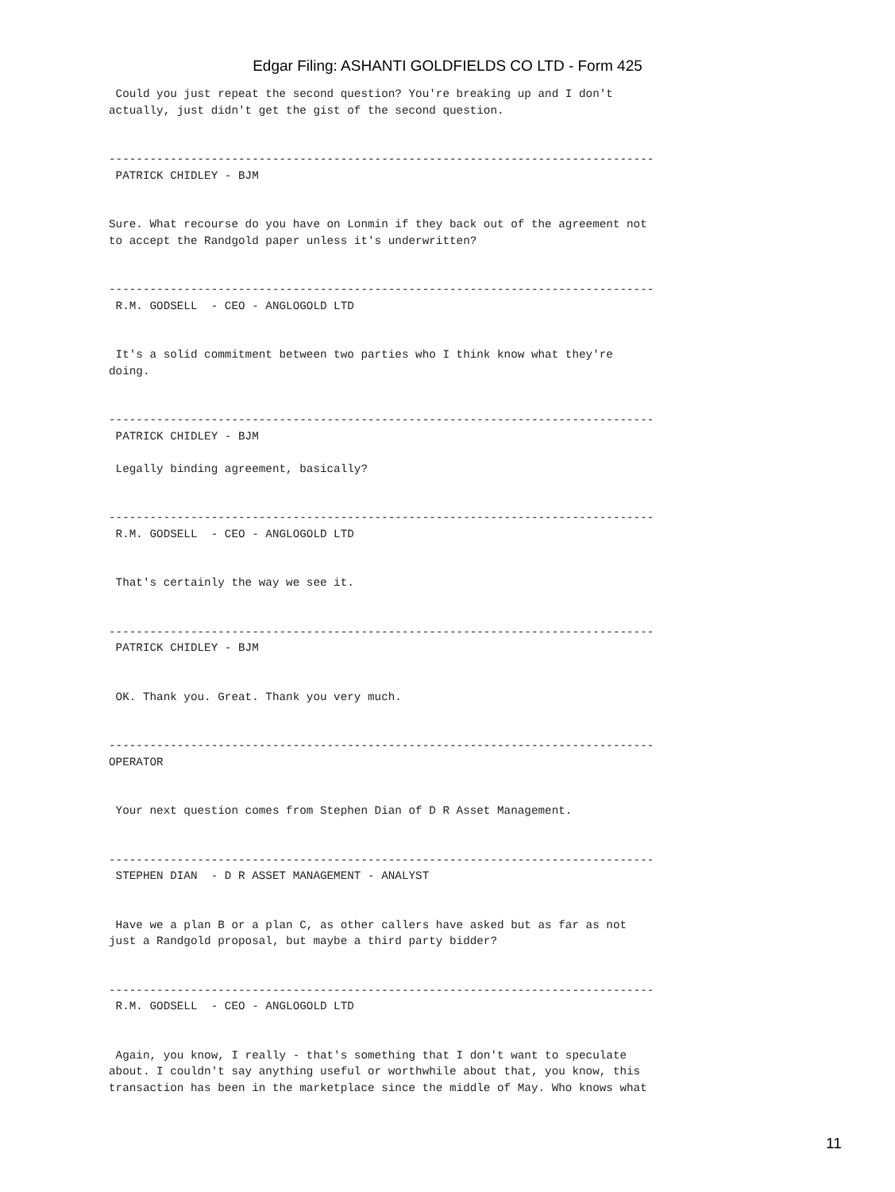Edgar Filing: ASHANTI GOLDFIELDS CO LTD - Form 425
 Could you just repeat the second question? You're breaking up and I don't
actually, just didn't get the gist of the second question.


--------------------------------------------------------------------------------
 PATRICK CHIDLEY - BJM


Sure. What recourse do you have on Lonmin if they back out of the agreement not
to accept the Randgold paper unless it's underwritten?


--------------------------------------------------------------------------------
 R.M. GODSELL  - CEO - ANGLOGOLD LTD


 It's a solid commitment between two parties who I think know what they're
doing.


--------------------------------------------------------------------------------
 PATRICK CHIDLEY - BJM

 Legally binding agreement, basically?


--------------------------------------------------------------------------------
 R.M. GODSELL  - CEO - ANGLOGOLD LTD


 That's certainly the way we see it.


--------------------------------------------------------------------------------
 PATRICK CHIDLEY - BJM


 OK. Thank you. Great. Thank you very much.


--------------------------------------------------------------------------------
OPERATOR


 Your next question comes from Stephen Dian of D R Asset Management.


--------------------------------------------------------------------------------
 STEPHEN DIAN  - D R ASSET MANAGEMENT - ANALYST


 Have we a plan B or a plan C, as other callers have asked but as far as not
just a Randgold proposal, but maybe a third party bidder?


--------------------------------------------------------------------------------
 R.M. GODSELL  - CEO - ANGLOGOLD LTD


 Again, you know, I really - that's something that I don't want to speculate
about. I couldn't say anything useful or worthwhile about that, you know, this
transaction has been in the marketplace since the middle of May. Who knows what
11